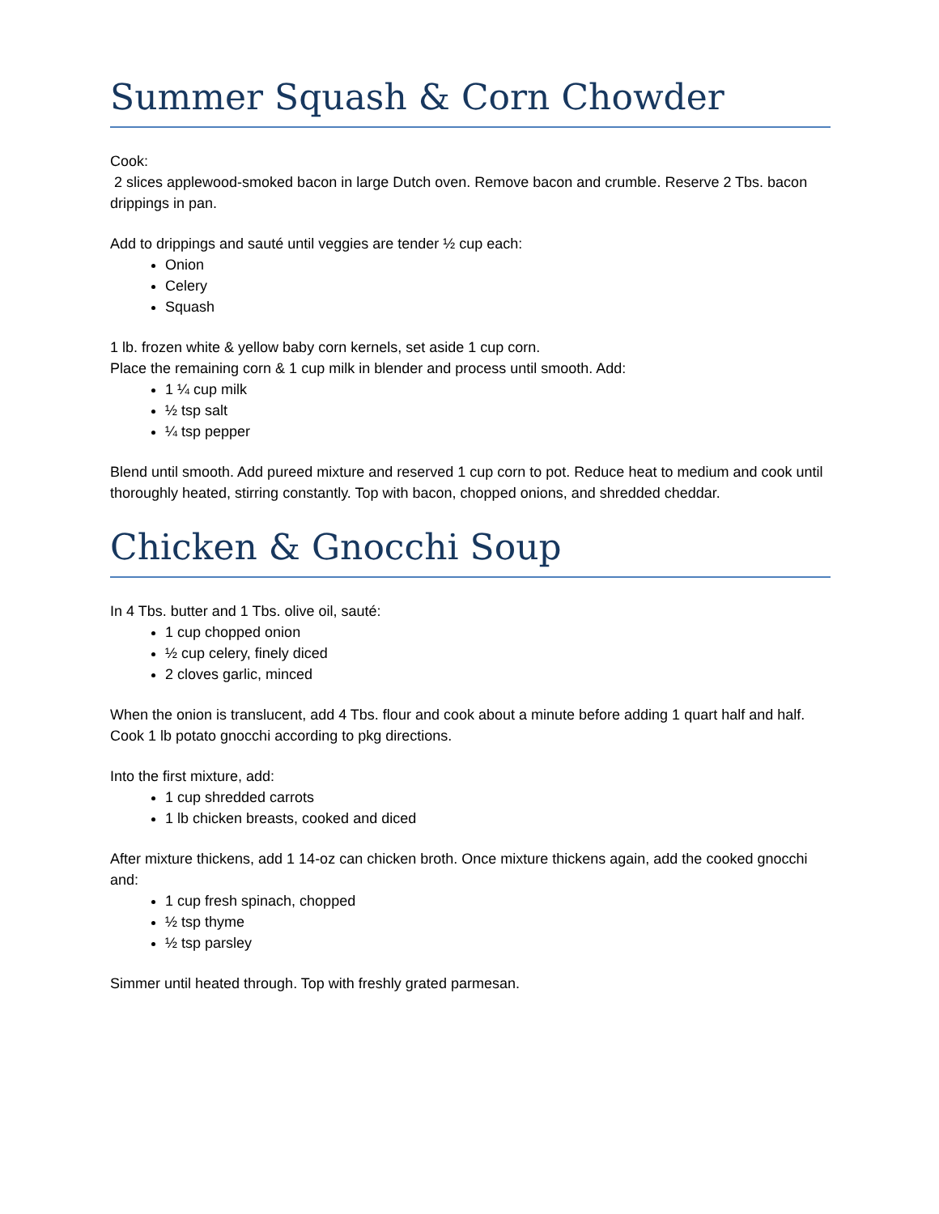Summer Squash & Corn Chowder
Cook:
2 slices applewood-smoked bacon in large Dutch oven. Remove bacon and crumble. Reserve 2 Tbs. bacon drippings in pan.
Add to drippings and sauté until veggies are tender ½ cup each:
Onion
Celery
Squash
1 lb. frozen white & yellow baby corn kernels, set aside 1 cup corn.
Place the remaining corn & 1 cup milk in blender and process until smooth. Add:
1 ¼ cup milk
½ tsp salt
¼ tsp pepper
Blend until smooth. Add pureed mixture and reserved 1 cup corn to pot. Reduce heat to medium and cook until thoroughly heated, stirring constantly. Top with bacon, chopped onions, and shredded cheddar.
Chicken & Gnocchi Soup
In 4 Tbs. butter and 1 Tbs. olive oil, sauté:
1 cup chopped onion
½ cup celery, finely diced
2 cloves garlic, minced
When the onion is translucent, add 4 Tbs. flour and cook about a minute before adding 1 quart half and half. Cook 1 lb potato gnocchi according to pkg directions.
Into the first mixture, add:
1 cup shredded carrots
1 lb chicken breasts, cooked and diced
After mixture thickens, add 1 14-oz can chicken broth. Once mixture thickens again, add the cooked gnocchi and:
1 cup fresh spinach, chopped
½ tsp thyme
½ tsp parsley
Simmer until heated through. Top with freshly grated parmesan.